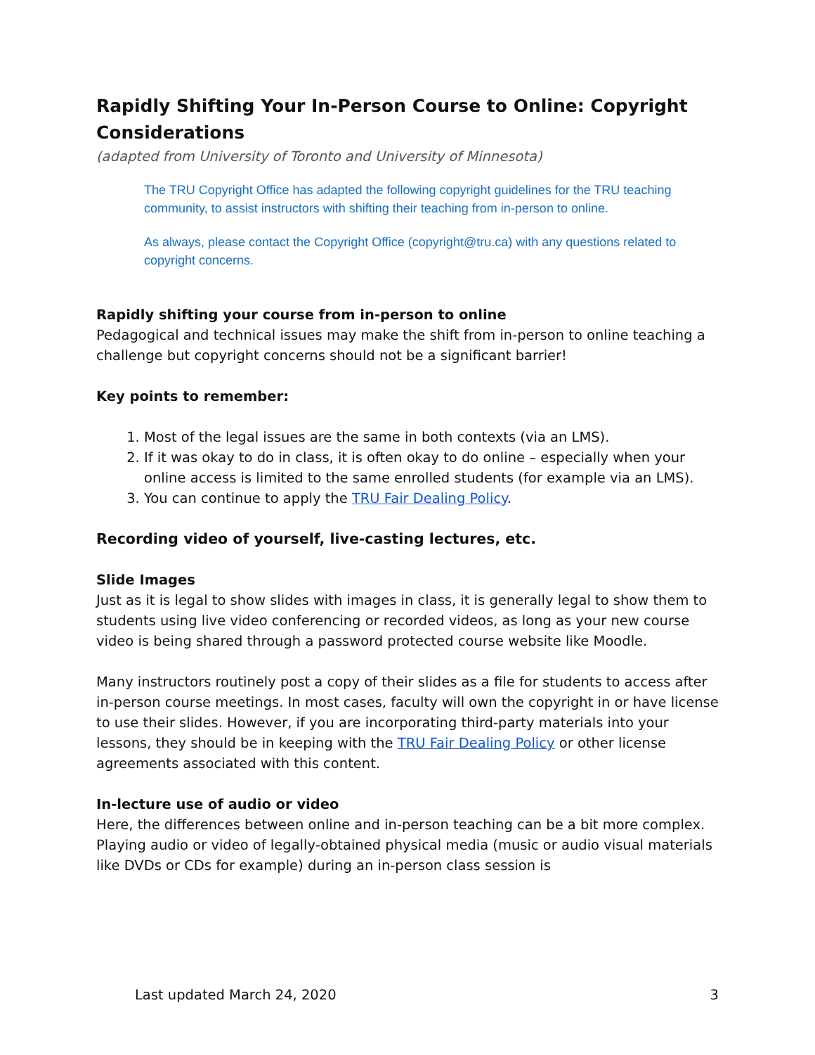Rapidly Shifting Your In-Person Course to Online: Copyright Considerations
(adapted from University of Toronto and University of Minnesota)
The TRU Copyright Office has adapted the following copyright guidelines for the TRU teaching community, to assist instructors with shifting their teaching from in-person to online.
As always, please contact the Copyright Office (copyright@tru.ca) with any questions related to copyright concerns.
Rapidly shifting your course from in-person to online
Pedagogical and technical issues may make the shift from in-person to online teaching a challenge but copyright concerns should not be a significant barrier!
Key points to remember:
1. Most of the legal issues are the same in both contexts (via an LMS).
2. If it was okay to do in class, it is often okay to do online – especially when your online access is limited to the same enrolled students (for example via an LMS).
3. You can continue to apply the TRU Fair Dealing Policy.
Recording video of yourself, live-casting lectures, etc.
Slide Images
Just as it is legal to show slides with images in class, it is generally legal to show them to students using live video conferencing or recorded videos, as long as your new course video is being shared through a password protected course website like Moodle.
Many instructors routinely post a copy of their slides as a file for students to access after in-person course meetings. In most cases, faculty will own the copyright in or have license to use their slides. However, if you are incorporating third-party materials into your lessons, they should be in keeping with the TRU Fair Dealing Policy or other license agreements associated with this content.
In-lecture use of audio or video
Here, the differences between online and in-person teaching can be a bit more complex. Playing audio or video of legally-obtained physical media (music or audio visual materials like DVDs or CDs for example) during an in-person class session is
Last updated March 24, 2020 3